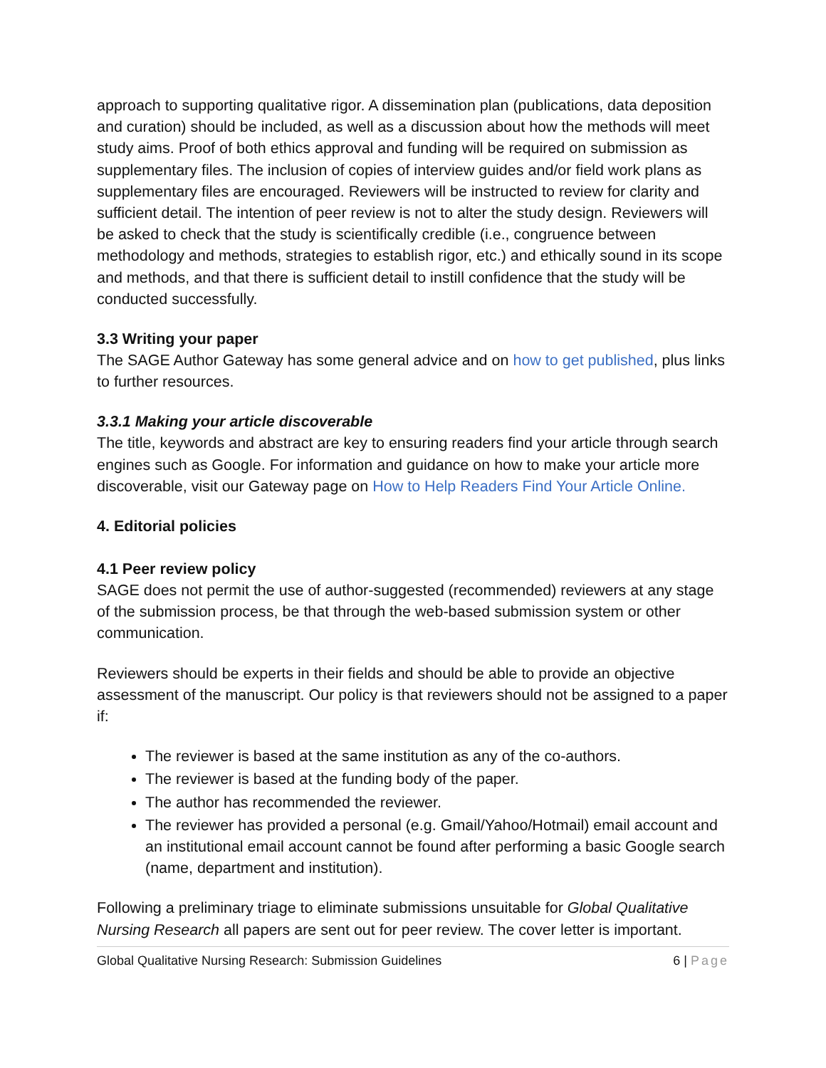approach to supporting qualitative rigor. A dissemination plan (publications, data deposition and curation) should be included, as well as a discussion about how the methods will meet study aims. Proof of both ethics approval and funding will be required on submission as supplementary files. The inclusion of copies of interview guides and/or field work plans as supplementary files are encouraged. Reviewers will be instructed to review for clarity and sufficient detail. The intention of peer review is not to alter the study design. Reviewers will be asked to check that the study is scientifically credible (i.e., congruence between methodology and methods, strategies to establish rigor, etc.) and ethically sound in its scope and methods, and that there is sufficient detail to instill confidence that the study will be conducted successfully.
3.3 Writing your paper
The SAGE Author Gateway has some general advice and on how to get published, plus links to further resources.
3.3.1 Making your article discoverable
The title, keywords and abstract are key to ensuring readers find your article through search engines such as Google. For information and guidance on how to make your article more discoverable, visit our Gateway page on How to Help Readers Find Your Article Online.
4. Editorial policies
4.1 Peer review policy
SAGE does not permit the use of author-suggested (recommended) reviewers at any stage of the submission process, be that through the web-based submission system or other communication.
Reviewers should be experts in their fields and should be able to provide an objective assessment of the manuscript. Our policy is that reviewers should not be assigned to a paper if:
The reviewer is based at the same institution as any of the co-authors.
The reviewer is based at the funding body of the paper.
The author has recommended the reviewer.
The reviewer has provided a personal (e.g. Gmail/Yahoo/Hotmail) email account and an institutional email account cannot be found after performing a basic Google search (name, department and institution).
Following a preliminary triage to eliminate submissions unsuitable for Global Qualitative Nursing Research all papers are sent out for peer review. The cover letter is important.
Global Qualitative Nursing Research: Submission Guidelines 6 | Page